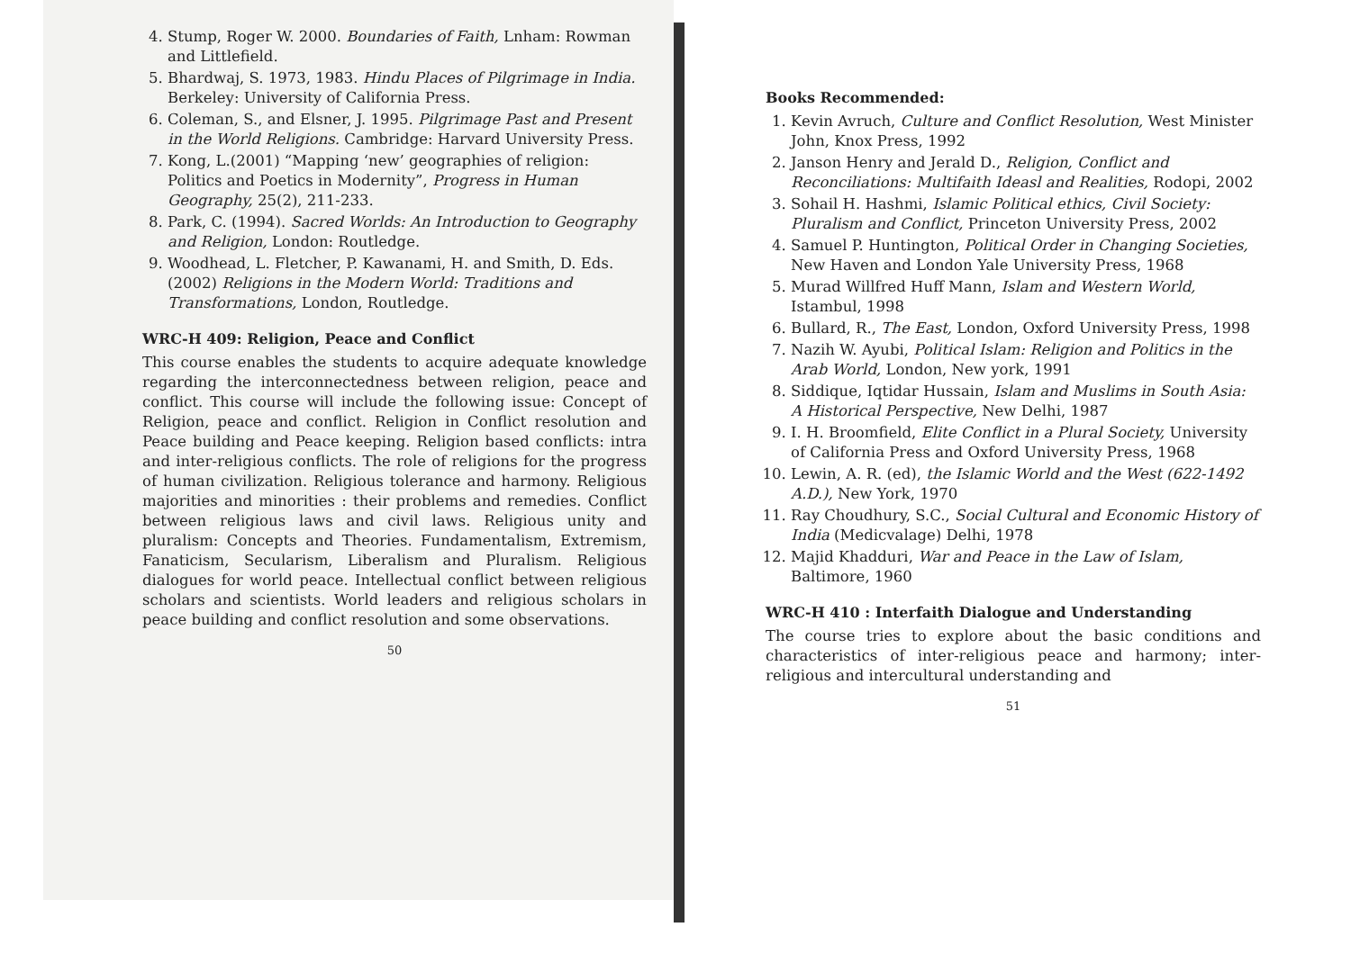4. Stump, Roger W. 2000. Boundaries of Faith, Lnham: Rowman and Littlefield.
5. Bhardwaj, S. 1973, 1983. Hindu Places of Pilgrimage in India. Berkeley: University of California Press.
6. Coleman, S., and Elsner, J. 1995. Pilgrimage Past and Present in the World Religions. Cambridge: Harvard University Press.
7. Kong, L.(2001) “Mapping ‘new’ geographies of religion: Politics and Poetics in Modernity”, Progress in Human Geography, 25(2), 211-233.
8. Park, C. (1994). Sacred Worlds: An Introduction to Geography and Religion, London: Routledge.
9. Woodhead, L. Fletcher, P. Kawanami, H. and Smith, D. Eds. (2002) Religions in the Modern World: Traditions and Transformations, London, Routledge.
WRC-H 409: Religion, Peace and Conflict
This course enables the students to acquire adequate knowledge regarding the interconnectedness between religion, peace and conflict. This course will include the following issue: Concept of Religion, peace and conflict. Religion in Conflict resolution and Peace building and Peace keeping. Religion based conflicts: intra and inter-religious conflicts. The role of religions for the progress of human civilization. Religious tolerance and harmony. Religious majorities and minorities : their problems and remedies. Conflict between religious laws and civil laws. Religious unity and pluralism: Concepts and Theories. Fundamentalism, Extremism, Fanaticism, Secularism, Liberalism and Pluralism. Religious dialogues for world peace. Intellectual conflict between religious scholars and scientists. World leaders and religious scholars in peace building and conflict resolution and some observations.
50
Books Recommended:
1. Kevin Avruch, Culture and Conflict Resolution, West Minister John, Knox Press, 1992
2. Janson Henry and Jerald D., Religion, Conflict and Reconciliations: Multifaith Ideasl and Realities, Rodopi, 2002
3. Sohail H. Hashmi, Islamic Political ethics, Civil Society: Pluralism and Conflict, Princeton University Press, 2002
4. Samuel P. Huntington, Political Order in Changing Societies, New Haven and London Yale University Press, 1968
5. Murad Willfred Huff Mann, Islam and Western World, Istambul, 1998
6. Bullard, R., The East, London, Oxford University Press, 1998
7. Nazih W. Ayubi, Political Islam: Religion and Politics in the Arab World, London, New york, 1991
8. Siddique, Iqtidar Hussain, Islam and Muslims in South Asia: A Historical Perspective, New Delhi, 1987
9. I. H. Broomfield, Elite Conflict in a Plural Society, University of California Press and Oxford University Press, 1968
10. Lewin, A. R. (ed), the Islamic World and the West (622-1492 A.D.), New York, 1970
11. Ray Choudhury, S.C., Social Cultural and Economic History of India (Medicvalage) Delhi, 1978
12. Majid Khadduri, War and Peace in the Law of Islam, Baltimore, 1960
WRC-H 410 : Interfaith Dialogue and Understanding
The course tries to explore about the basic conditions and characteristics of inter-religious peace and harmony; inter-religious and intercultural understanding and
51